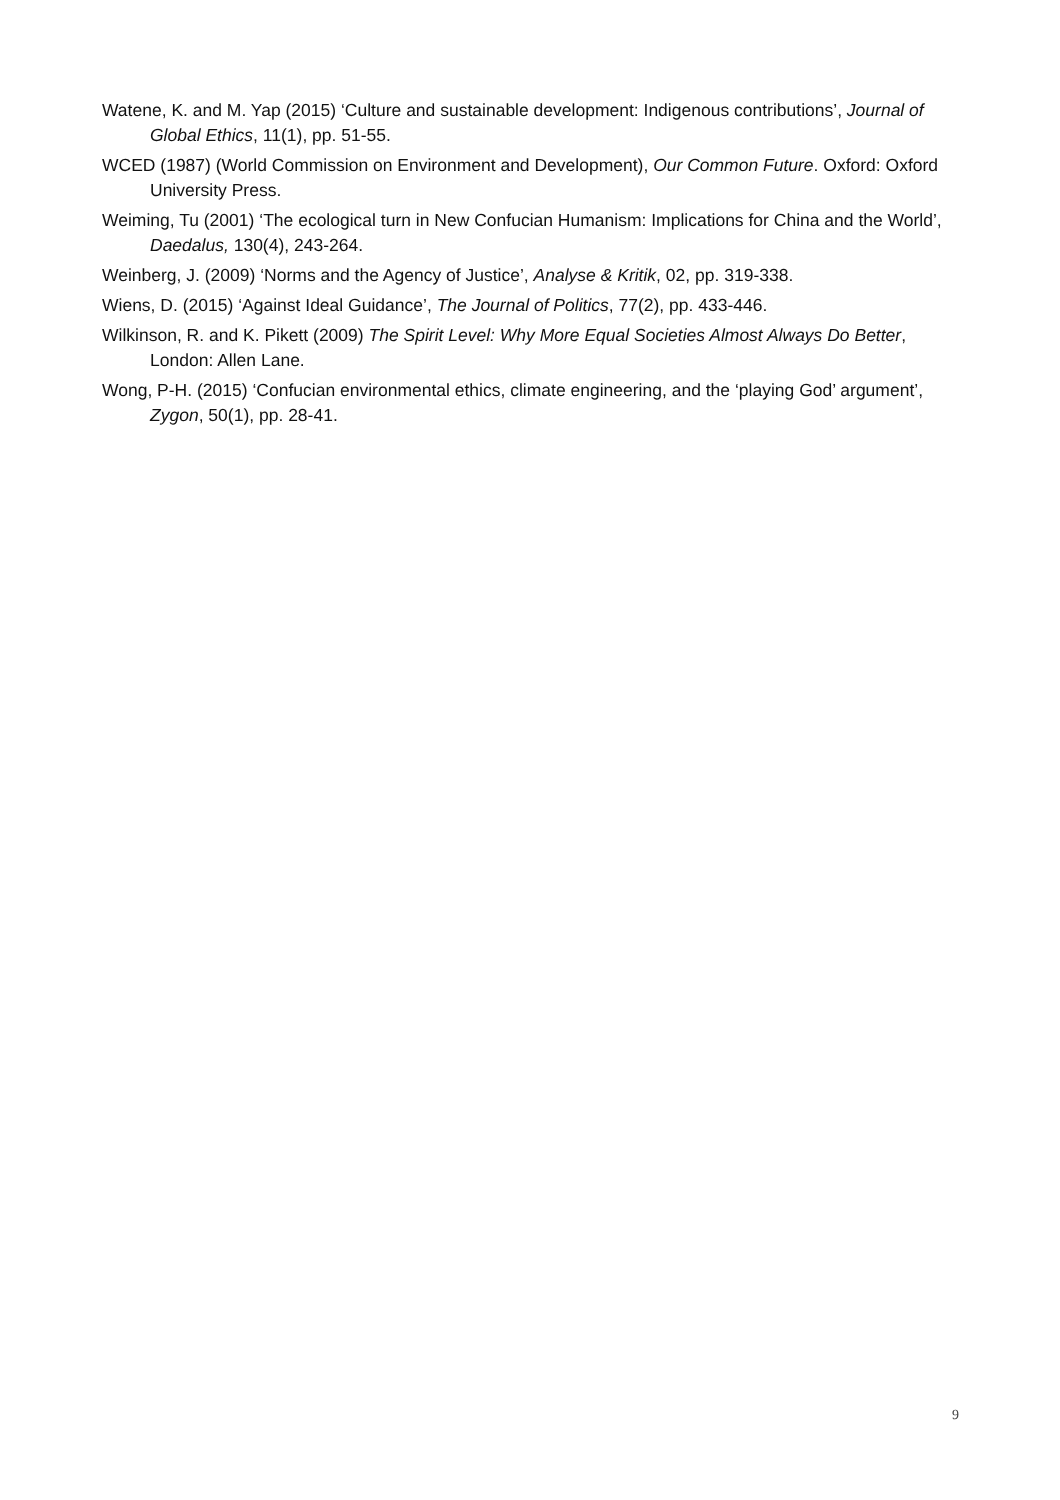Watene, K. and M. Yap (2015) ‘Culture and sustainable development: Indigenous contributions’, Journal of Global Ethics, 11(1), pp. 51-55.
WCED (1987) (World Commission on Environment and Development), Our Common Future. Oxford: Oxford University Press.
Weiming, Tu (2001) ‘The ecological turn in New Confucian Humanism: Implications for China and the World’, Daedalus, 130(4), 243-264.
Weinberg, J. (2009) ‘Norms and the Agency of Justice’, Analyse & Kritik, 02, pp. 319-338.
Wiens, D. (2015) ‘Against Ideal Guidance’, The Journal of Politics, 77(2), pp. 433-446.
Wilkinson, R. and K. Pikett (2009) The Spirit Level: Why More Equal Societies Almost Always Do Better, London: Allen Lane.
Wong, P-H. (2015) ‘Confucian environmental ethics, climate engineering, and the ‘playing God’ argument’, Zygon, 50(1), pp. 28-41.
9